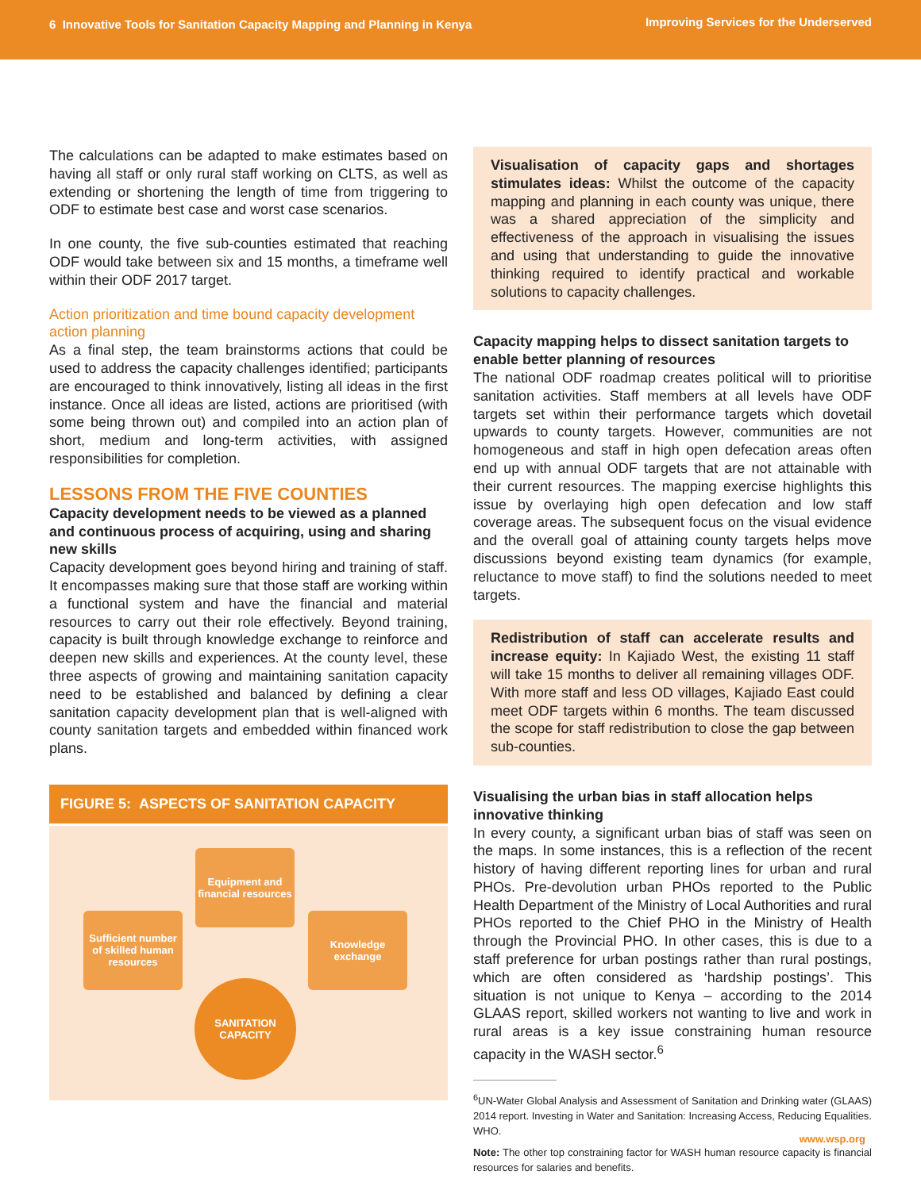6 Innovative Tools for Sanitation Capacity Mapping and Planning in Kenya
Improving Services for the Underserved
The calculations can be adapted to make estimates based on having all staff or only rural staff working on CLTS, as well as extending or shortening the length of time from triggering to ODF to estimate best case and worst case scenarios.
In one county, the five sub-counties estimated that reaching ODF would take between six and 15 months, a timeframe well within their ODF 2017 target.
Action prioritization and time bound capacity development action planning
As a final step, the team brainstorms actions that could be used to address the capacity challenges identified; participants are encouraged to think innovatively, listing all ideas in the first instance. Once all ideas are listed, actions are prioritised (with some being thrown out) and compiled into an action plan of short, medium and long-term activities, with assigned responsibilities for completion.
LESSONS FROM THE FIVE COUNTIES
Capacity development needs to be viewed as a planned and continuous process of acquiring, using and sharing new skills
Capacity development goes beyond hiring and training of staff. It encompasses making sure that those staff are working within a functional system and have the financial and material resources to carry out their role effectively. Beyond training, capacity is built through knowledge exchange to reinforce and deepen new skills and experiences. At the county level, these three aspects of growing and maintaining sanitation capacity need to be established and balanced by defining a clear sanitation capacity development plan that is well-aligned with county sanitation targets and embedded within financed work plans.
FIGURE 5: ASPECTS OF SANITATION CAPACITY
Equipment and financial resources
Sufficient number of skilled human resources
Knowledge exchange
SANITATION
CAPACITY
Visualisation of capacity gaps and shortages stimulates ideas: Whilst the outcome of the capacity mapping and planning in each county was unique, there was a shared appreciation of the simplicity and effectiveness of the approach in visualising the issues and using that understanding to guide the innovative thinking required to identify practical and workable solutions to capacity challenges.
Capacity mapping helps to dissect sanitation targets to enable better planning of resources
The national ODF roadmap creates political will to prioritise sanitation activities. Staff members at all levels have ODF targets set within their performance targets which dovetail upwards to county targets. However, communities are not homogeneous and staff in high open defecation areas often end up with annual ODF targets that are not attainable with their current resources. The mapping exercise highlights this issue by overlaying high open defecation and low staff coverage areas. The subsequent focus on the visual evidence and the overall goal of attaining county targets helps move discussions beyond existing team dynamics (for example, reluctance to move staff) to find the solutions needed to meet targets.
Redistribution of staff can accelerate results and increase equity: In Kajiado West, the existing 11 staff will take 15 months to deliver all remaining villages ODF. With more staff and less OD villages, Kajiado East could meet ODF targets within 6 months. The team discussed the scope for staff redistribution to close the gap between sub-counties.
Visualising the urban bias in staff allocation helps innovative thinking
In every county, a significant urban bias of staff was seen on the maps. In some instances, this is a reflection of the recent history of having different reporting lines for urban and rural PHOs. Pre-devolution urban PHOs reported to the Public Health Department of the Ministry of Local Authorities and rural PHOs reported to the Chief PHO in the Ministry of Health through the Provincial PHO. In other cases, this is due to a staff preference for urban postings rather than rural postings, which are often considered as ‘hardship postings’. This situation is not unique to Kenya – according to the 2014 GLAAS report, skilled workers not wanting to live and work in rural areas is a key issue constraining human resource capacity in the WASH sector.<sup>6</sup>
<sup>6</sup> UN-Water Global Analysis and Assessment of Sanitation and Drinking water (GLAAS) 2014 report. Investing in Water and Sanitation: Increasing Access, Reducing Equalities. WHO.
Note: The other top constraining factor for WASH human resource capacity is financial resources for salaries and benefits.
www.wsp.org